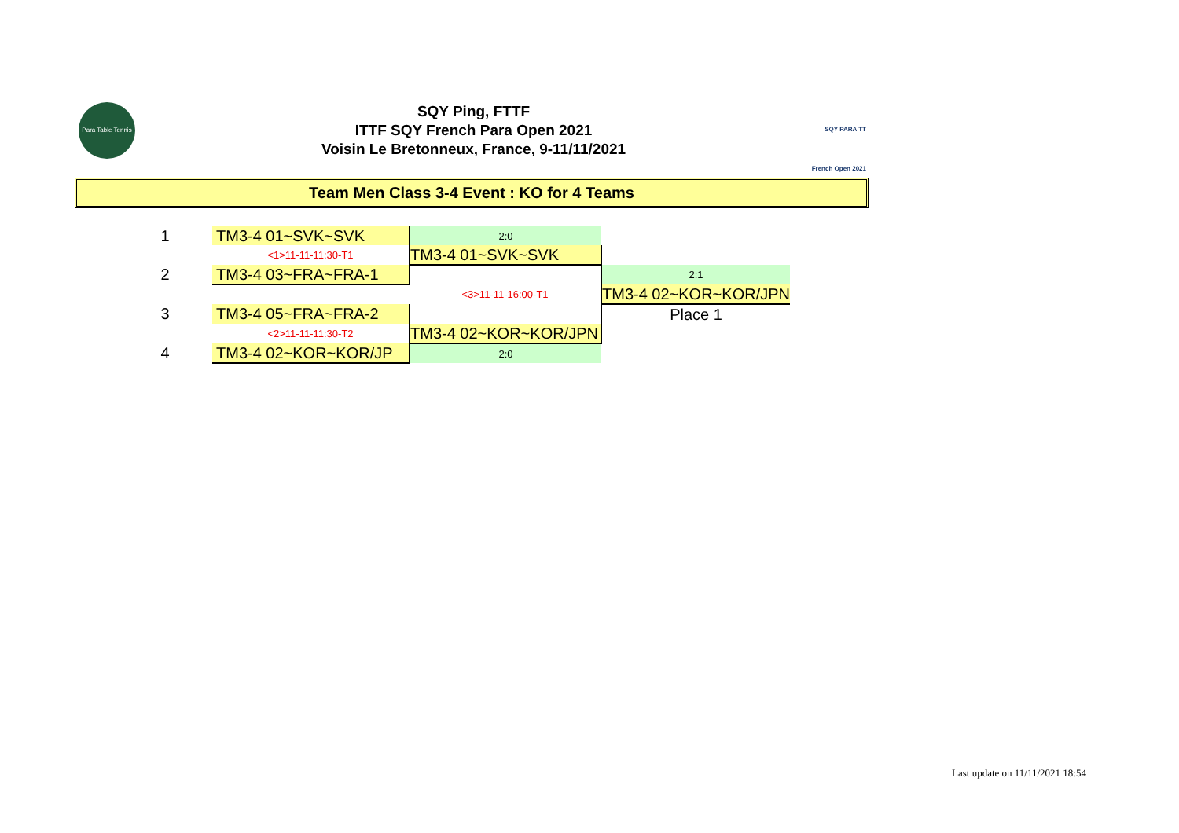Para Table Tennis
SQY Ping, FTTF
ITTF SQY French Para Open 2021
Voisin Le Bretonneux, France, 9-11/11/2021
SQY PARA TT French Open 2021
Team Men Class 3-4 Event : KO for 4 Teams
| 1 | TM3-4 01~SVK~SVK | 2:0 | |
| | <1>11-11-11:30-T1 | TM3-4 01~SVK~SVK | |
| 2 | TM3-4 03~FRA~FRA-1 | | 2:1 |
| | | <3>11-11-16:00-T1 | TM3-4 02~KOR~KOR/JPN |
| 3 | TM3-4 05~FRA~FRA-2 | | Place 1 |
| | <2>11-11-11:30-T2 | TM3-4 02~KOR~KOR/JPN | |
| 4 | TM3-4 02~KOR~KOR/JP | 2:0 | |
Last update on 11/11/2021 18:54